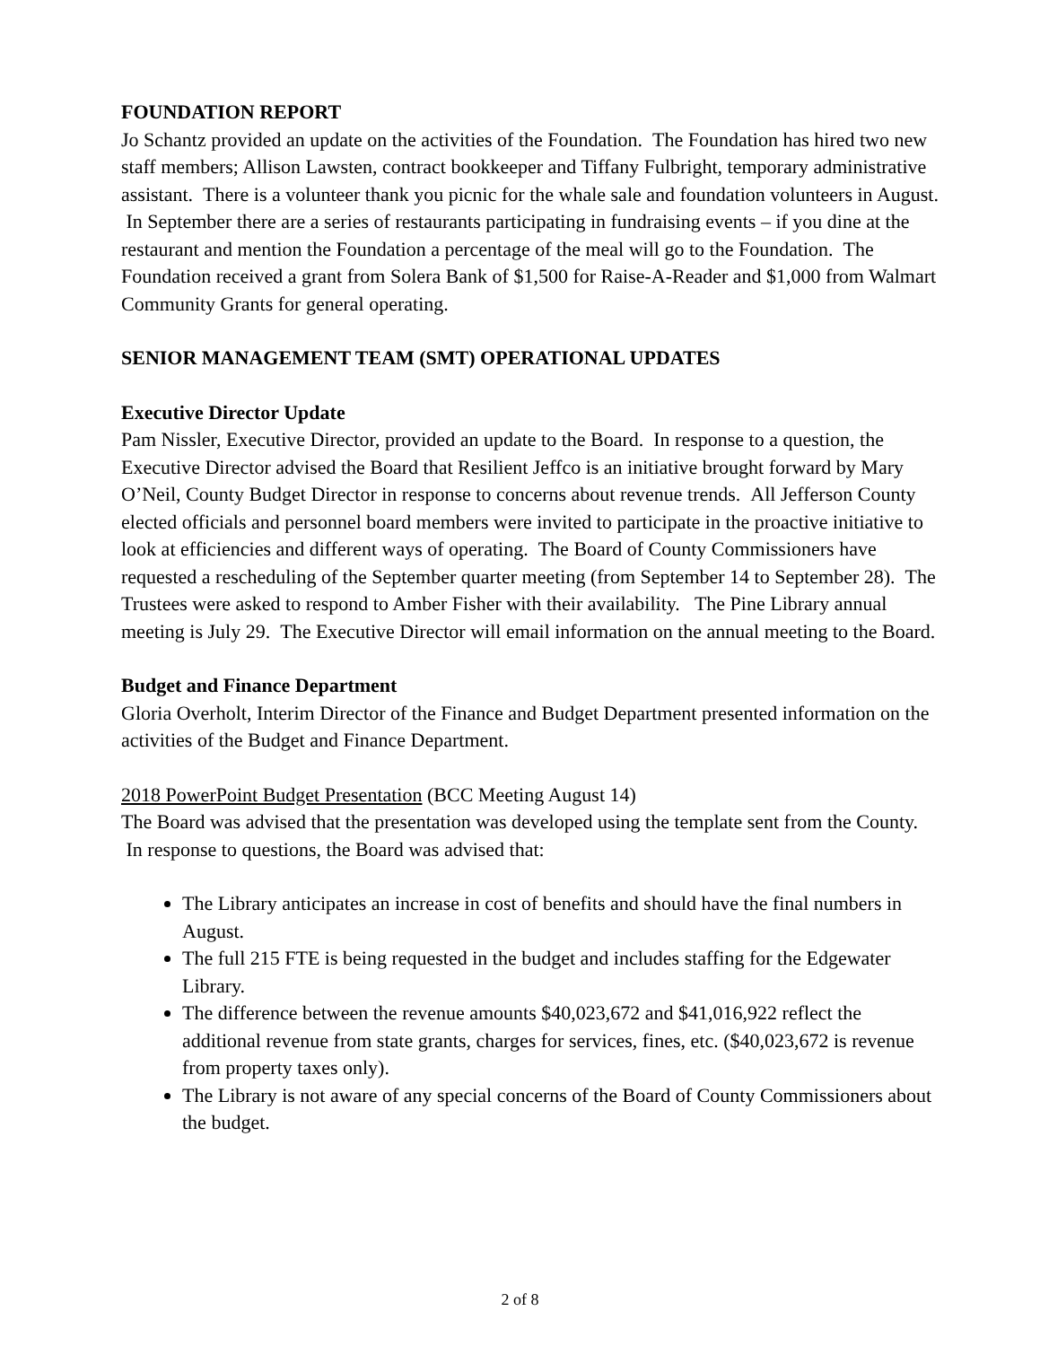FOUNDATION REPORT
Jo Schantz provided an update on the activities of the Foundation. The Foundation has hired two new staff members; Allison Lawsten, contract bookkeeper and Tiffany Fulbright, temporary administrative assistant. There is a volunteer thank you picnic for the whale sale and foundation volunteers in August. In September there are a series of restaurants participating in fundraising events – if you dine at the restaurant and mention the Foundation a percentage of the meal will go to the Foundation. The Foundation received a grant from Solera Bank of $1,500 for Raise-A-Reader and $1,000 from Walmart Community Grants for general operating.
SENIOR MANAGEMENT TEAM (SMT) OPERATIONAL UPDATES
Executive Director Update
Pam Nissler, Executive Director, provided an update to the Board. In response to a question, the Executive Director advised the Board that Resilient Jeffco is an initiative brought forward by Mary O’Neil, County Budget Director in response to concerns about revenue trends. All Jefferson County elected officials and personnel board members were invited to participate in the proactive initiative to look at efficiencies and different ways of operating. The Board of County Commissioners have requested a rescheduling of the September quarter meeting (from September 14 to September 28). The Trustees were asked to respond to Amber Fisher with their availability. The Pine Library annual meeting is July 29. The Executive Director will email information on the annual meeting to the Board.
Budget and Finance Department
Gloria Overholt, Interim Director of the Finance and Budget Department presented information on the activities of the Budget and Finance Department.
2018 PowerPoint Budget Presentation (BCC Meeting August 14)
The Board was advised that the presentation was developed using the template sent from the County. In response to questions, the Board was advised that:
The Library anticipates an increase in cost of benefits and should have the final numbers in August.
The full 215 FTE is being requested in the budget and includes staffing for the Edgewater Library.
The difference between the revenue amounts $40,023,672 and $41,016,922 reflect the additional revenue from state grants, charges for services, fines, etc. ($40,023,672 is revenue from property taxes only).
The Library is not aware of any special concerns of the Board of County Commissioners about the budget.
2 of 8